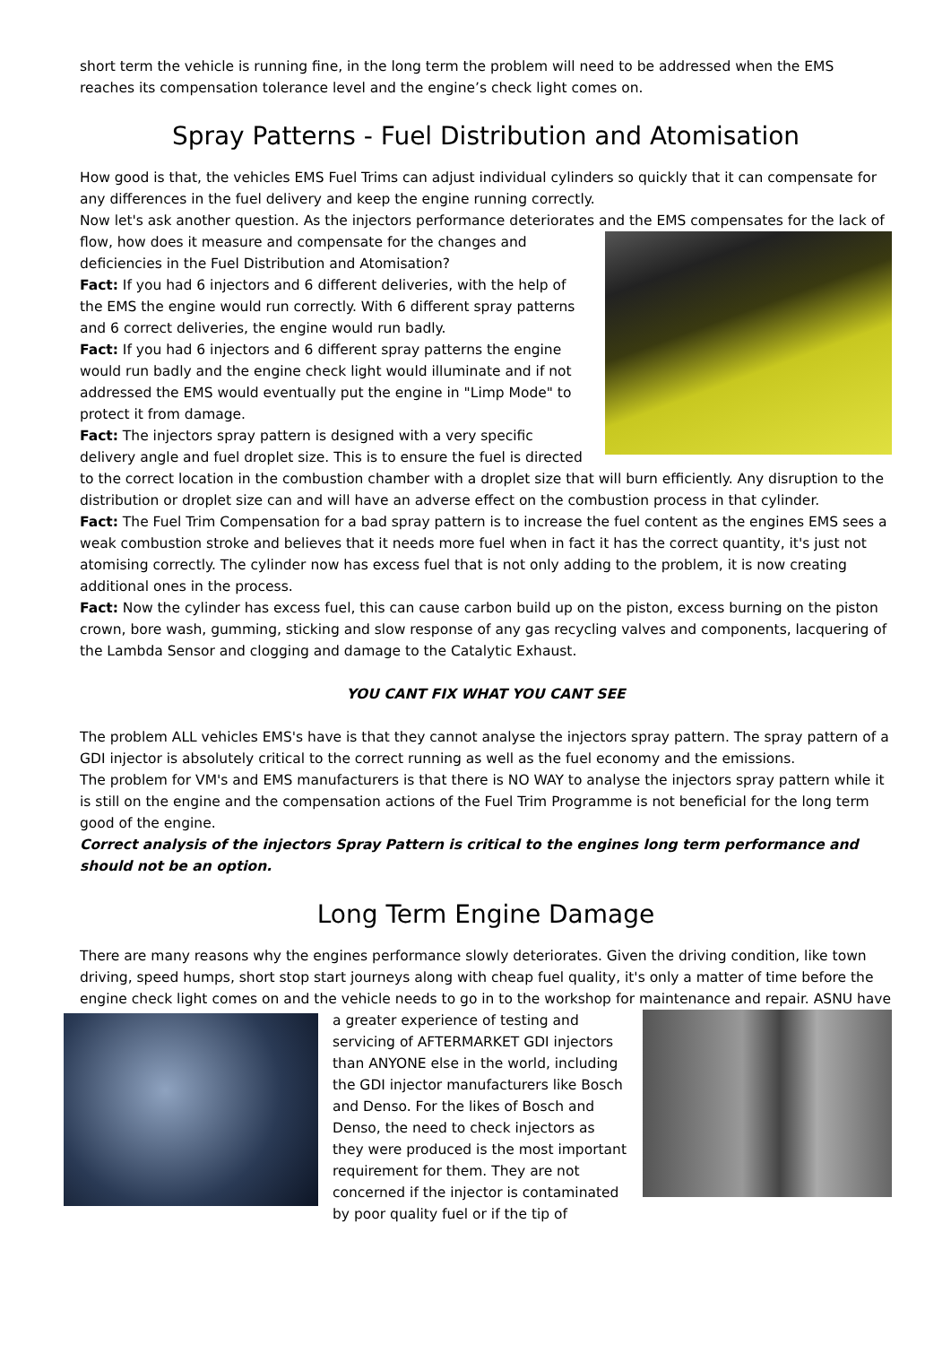short term the vehicle is running fine, in the long term the problem will need to be addressed when the EMS reaches its compensation tolerance level and the engine’s check light comes on.
Spray Patterns - Fuel Distribution and Atomisation
How good is that, the vehicles EMS Fuel Trims can adjust individual cylinders so quickly that it can compensate for any differences in the fuel delivery and keep the engine running correctly.
Now let's ask another question. As the injectors performance deteriorates and the EMS compensates for the lack of flow, how does it measure and compensate for the changes and deficiencies in the Fuel Distribution and Atomisation?
Fact: If you had 6 injectors and 6 different deliveries, with the help of the EMS the engine would run correctly. With 6 different spray patterns and 6 correct deliveries, the engine would run badly.
Fact: If you had 6 injectors and 6 different spray patterns the engine would run badly and the engine check light would illuminate and if not addressed the EMS would eventually put the engine in "Limp Mode" to protect it from damage.
Fact: The injectors spray pattern is designed with a very specific delivery angle and fuel droplet size. This is to ensure the fuel is directed to the correct location in the combustion chamber with a droplet size that will burn efficiently. Any disruption to the distribution or droplet size can and will have an adverse effect on the combustion process in that cylinder.
Fact: The Fuel Trim Compensation for a bad spray pattern is to increase the fuel content as the engines EMS sees a weak combustion stroke and believes that it needs more fuel when in fact it has the correct quantity, it's just not atomising correctly. The cylinder now has excess fuel that is not only adding to the problem, it is now creating additional ones in the process.
Fact: Now the cylinder has excess fuel, this can cause carbon build up on the piston, excess burning on the piston crown, bore wash, gumming, sticking and slow response of any gas recycling valves and components, lacquering of the Lambda Sensor and clogging and damage to the Catalytic Exhaust.
YOU CANT FIX WHAT YOU CANT SEE
The problem ALL vehicles EMS's have is that they cannot analyse the injectors spray pattern. The spray pattern of a GDI injector is absolutely critical to the correct running as well as the fuel economy and the emissions.
The problem for VM's and EMS manufacturers is that there is NO WAY to analyse the injectors spray pattern while it is still on the engine and the compensation actions of the Fuel Trim Programme is not beneficial for the long term good of the engine.
Correct analysis of the injectors Spray Pattern is critical to the engines long term performance and should not be an option.
Long Term Engine Damage
There are many reasons why the engines performance slowly deteriorates. Given the driving condition, like town driving, speed humps, short stop start journeys along with cheap fuel quality, it's only a matter of time before the engine check light comes on and the vehicle needs to go in to the workshop for maintenance and repair. ASNU have a greater experience of testing and servicing of AFTERMARKET GDI injectors than ANYONE else in the world, including the GDI injector manufacturers like Bosch and Denso. For the likes of Bosch and Denso, the need to check injectors as they were produced is the most important requirement for them. They are not concerned if the injector is contaminated by poor quality fuel or if the tip of